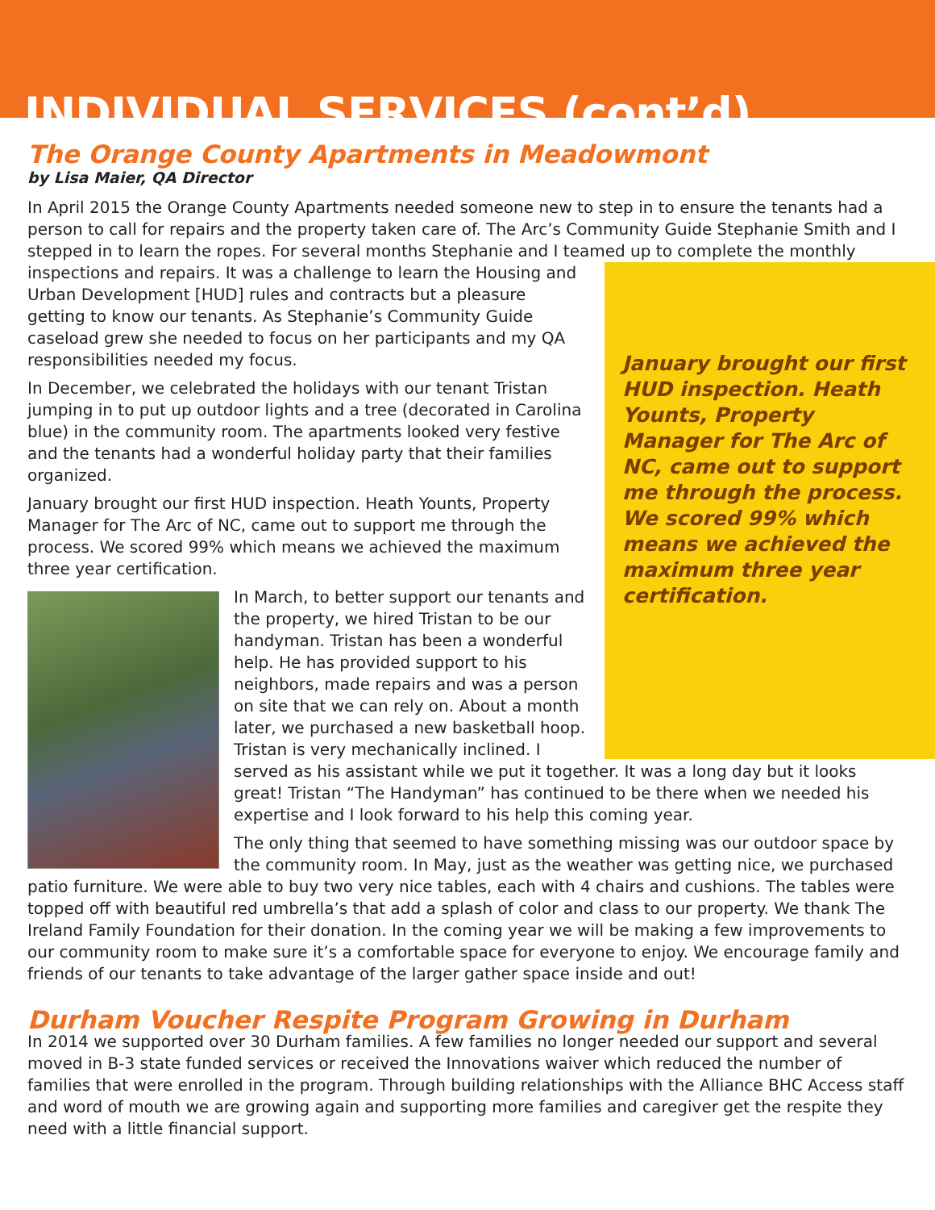INDIVIDUAL SERVICES (cont’d)
The Orange County Apartments in Meadowmont
by Lisa Maier, QA Director
In April 2015 the Orange County Apartments needed someone new to step in to ensure the tenants had a person to call for repairs and the property taken care of. The Arc’s Community Guide Stephanie Smith and I stepped in to learn the ropes. For several months Stephanie and I teamed up to complete the monthly January brought our first HUD inspection. Heath Younts, Property Manager for The Arc of NC, came out to support me through the process. We scored 99% which means we achieved the maximum three year certification. inspections and repairs. It was a challenge to learn the Housing and Urban Development [HUD] rules and contracts but a pleasure getting to know our tenants. As Stephanie’s Community Guide caseload grew she needed to focus on her participants and my QA responsibilities needed my focus.
In December, we celebrated the holidays with our tenant Tristan jumping in to put up outdoor lights and a tree (decorated in Carolina blue) in the community room. The apartments looked very festive and the tenants had a wonderful holiday party that their families organized.
January brought our first HUD inspection. Heath Younts, Property Manager for The Arc of NC, came out to support me through the process. We scored 99% which means we achieved the maximum three year certification.
In March, to better support our tenants and the property, we hired Tristan to be our handyman. Tristan has been a wonderful help. He has provided support to his neighbors, made repairs and was a person on site that we can rely on. About a month later, we purchased a new basketball hoop. Tristan is very mechanically inclined. I served as his assistant while we put it together. It was a long day but it looks great! Tristan “The Handyman” has continued to be there when we needed his expertise and I look forward to his help this coming year.
The only thing that seemed to have something missing was our outdoor space by the community room. In May, just as the weather was getting nice, we purchased patio furniture. We were able to buy two very nice tables, each with 4 chairs and cushions. The tables were topped off with beautiful red umbrella’s that add a splash of color and class to our property. We thank The Ireland Family Foundation for their donation. In the coming year we will be making a few improvements to our community room to make sure it’s a comfortable space for everyone to enjoy. We encourage family and friends of our tenants to take advantage of the larger gather space inside and out!
Durham Voucher Respite Program Growing in Durham
In 2014 we supported over 30 Durham families. A few families no longer needed our support and several moved in B-3 state funded services or received the Innovations waiver which reduced the number of families that were enrolled in the program. Through building relationships with the Alliance BHC Access staff and word of mouth we are growing again and supporting more families and caregiver get the respite they need with a little financial support.